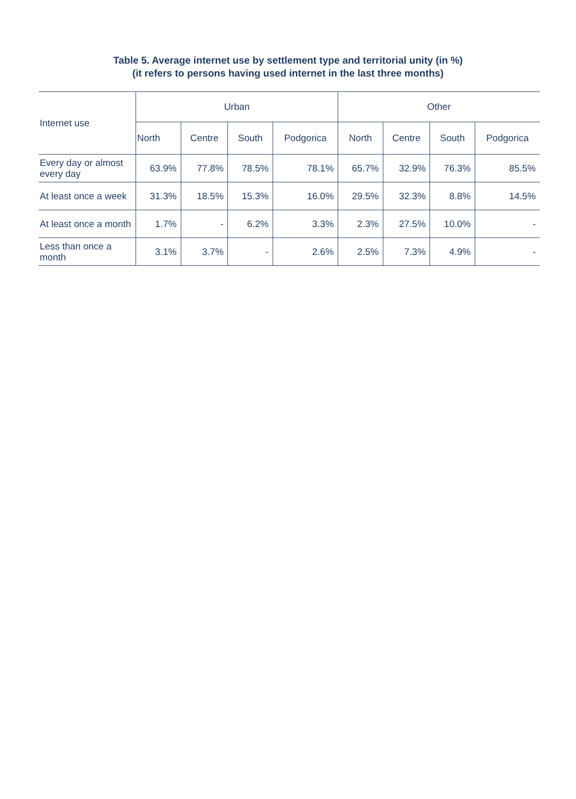Table 5. Average internet use by settlement type and territorial unity (in %)
(it refers to persons having used internet in the last three months)
| Internet use | Urban | | | | Other | | | |
| --- | --- | --- | --- | --- | --- | --- | --- | --- |
| | North | Centre | South | Podgorica | North | Centre | South | Podgorica |
| Every day or almost every day | 63.9% | 77.8% | 78.5% | 78.1% | 65.7% | 32.9% | 76.3% | 85.5% |
| At least once a week | 31.3% | 18.5% | 15.3% | 16.0% | 29.5% | 32.3% | 8.8% | 14.5% |
| At least once a month | 1.7% | - | 6.2% | 3.3% | 2.3% | 27.5% | 10.0% | - |
| Less than once a month | 3.1% | 3.7% | - | 2.6% | 2.5% | 7.3% | 4.9% | - |